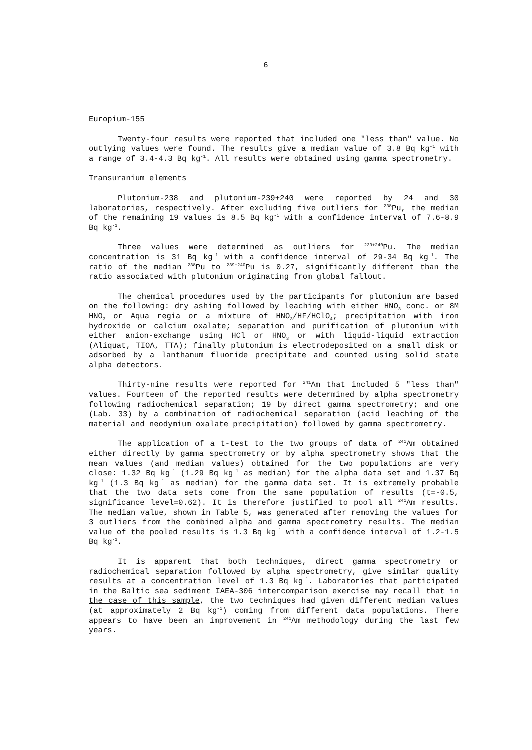6
Europium-155
Twenty-four results were reported that included one "less than" value. No outlying values were found. The results give a median value of 3.8 Bq kg<sup>-1</sup> with a range of 3.4-4.3 Bq kg<sup>-1</sup>. All results were obtained using gamma spectrometry.
Transuranium elements
Plutonium-238 and plutonium-239+240 were reported by 24 and 30 laboratories, respectively. After excluding five outliers for <sup>238</sup>Pu, the median of the remaining 19 values is 8.5 Bq kg<sup>-1</sup> with a confidence interval of 7.6-8.9 Bq kg<sup>-1</sup>.
Three values were determined as outliers for <sup>239+240</sup>Pu. The median concentration is 31 Bq kg<sup>-1</sup> with a confidence interval of 29-34 Bq kg<sup>-1</sup>. The ratio of the median <sup>238</sup>Pu to <sup>239+240</sup>Pu is 0.27, significantly different than the ratio associated with plutonium originating from global fallout.
The chemical procedures used by the participants for plutonium are based on the following: dry ashing followed by leaching with either HNO<sub>3</sub> conc. or 8M HNO<sub>3</sub> or Aqua regia or a mixture of HNO<sub>3</sub>/HF/HClO<sub>4</sub>; precipitation with iron hydroxide or calcium oxalate; separation and purification of plutonium with either anion-exchange using HCl or HNO<sub>3</sub> or with liquid-liquid extraction (Aliquat, TIOA, TTA); finally plutonium is electrodeposited on a small disk or adsorbed by a lanthanum fluoride precipitate and counted using solid state alpha detectors.
Thirty-nine results were reported for <sup>241</sup>Am that included 5 "less than" values. Fourteen of the reported results were determined by alpha spectrometry following radiochemical separation; 19 by direct gamma spectrometry; and one (Lab. 33) by a combination of radiochemical separation (acid leaching of the material and neodymium oxalate precipitation) followed by gamma spectrometry.
The application of a t-test to the two groups of data of <sup>241</sup>Am obtained either directly by gamma spectrometry or by alpha spectrometry shows that the mean values (and median values) obtained for the two populations are very close: 1.32 Bq kg<sup>-1</sup> (1.29 Bq kg<sup>-1</sup> as median) for the alpha data set and 1.37 Bq kg<sup>-1</sup> (1.3 Bq kg<sup>-1</sup> as median) for the gamma data set. It is extremely probable that the two data sets come from the same population of results (t=-0.5, significance level=0.62). It is therefore justified to pool all <sup>241</sup>Am results. The median value, shown in Table 5, was generated after removing the values for 3 outliers from the combined alpha and gamma spectrometry results. The median value of the pooled results is 1.3 Bq kg<sup>-1</sup> with a confidence interval of 1.2-1.5 Bq kg<sup>-1</sup>.
It is apparent that both techniques, direct gamma spectrometry or radiochemical separation followed by alpha spectrometry, give similar quality results at a concentration level of 1.3 Bq kg<sup>-1</sup>. Laboratories that participated in the Baltic sea sediment IAEA-306 intercomparison exercise may recall that in the case of this sample, the two techniques had given different median values (at approximately 2 Bq kg<sup>-1</sup>) coming from different data populations. There appears to have been an improvement in <sup>241</sup>Am methodology during the last few years.